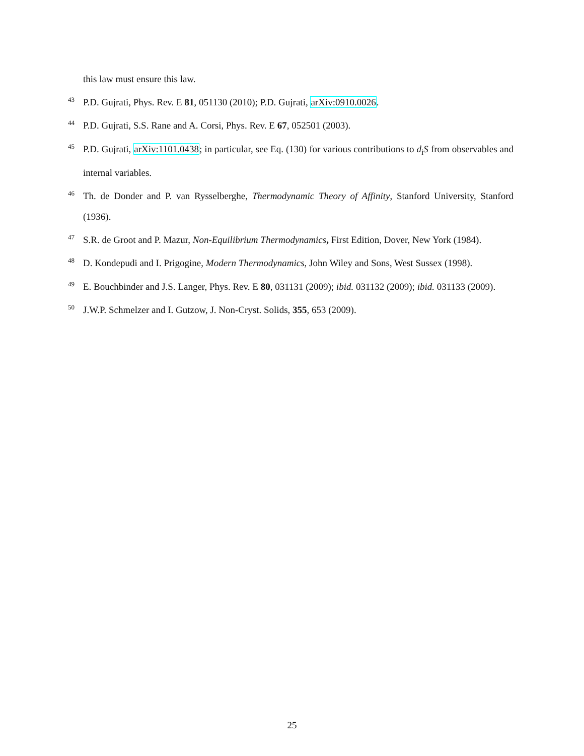this law must ensure this law.
<sup>43</sup> P.D. Gujrati, Phys. Rev. E 81, 051130 (2010); P.D. Gujrati, arXiv:0910.0026.
<sup>44</sup> P.D. Gujrati, S.S. Rane and A. Corsi, Phys. Rev. E 67, 052501 (2003).
<sup>45</sup> P.D. Gujrati, arXiv:1101.0438; in particular, see Eq. (130) for various contributions to d<sub>i</sub>S from observables and internal variables.
<sup>46</sup> Th. de Donder and P. van Rysselberghe, Thermodynamic Theory of Affinity, Stanford University, Stanford (1936).
<sup>47</sup> S.R. de Groot and P. Mazur, Non-Equilibrium Thermodynamics, First Edition, Dover, New York (1984).
<sup>48</sup> D. Kondepudi and I. Prigogine, Modern Thermodynamics, John Wiley and Sons, West Sussex (1998).
<sup>49</sup> E. Bouchbinder and J.S. Langer, Phys. Rev. E 80, 031131 (2009); ibid. 031132 (2009); ibid. 031133 (2009).
<sup>50</sup> J.W.P. Schmelzer and I. Gutzow, J. Non-Cryst. Solids, 355, 653 (2009).
25